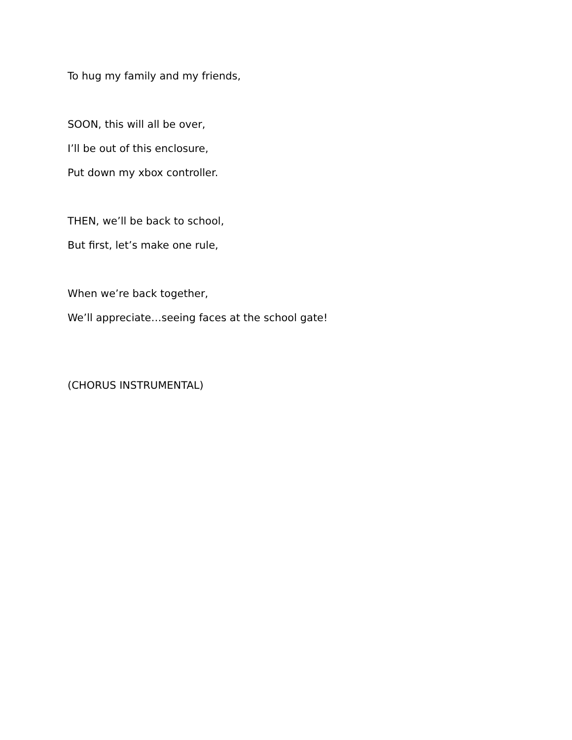To hug my family and my friends,
SOON, this will all be over,
I’ll be out of this enclosure,
Put down my xbox controller.
THEN, we’ll be back to school,
But first, let’s make one rule,
When we’re back together,
We’ll appreciate…seeing faces at the school gate!
(CHORUS INSTRUMENTAL)